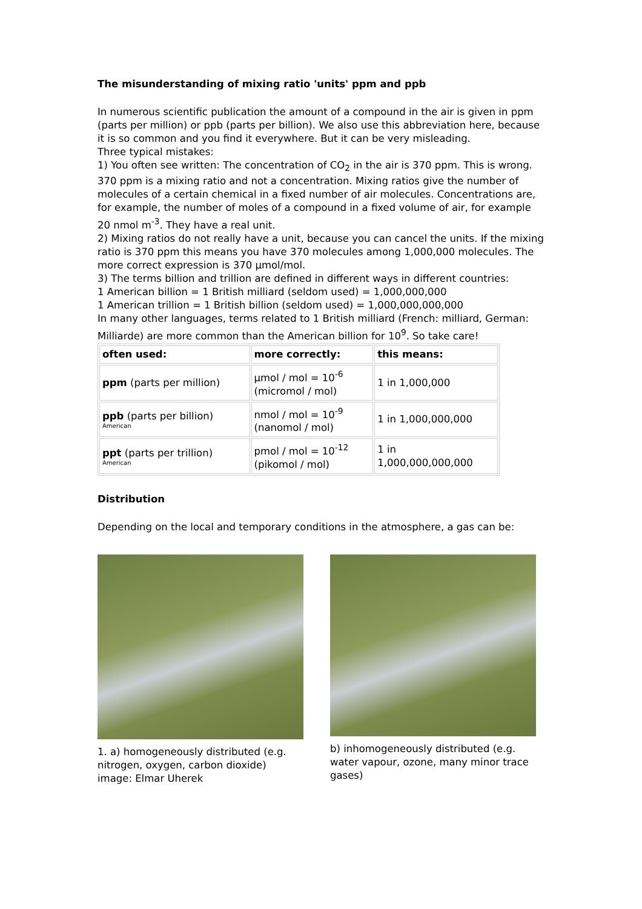The misunderstanding of mixing ratio 'units' ppm and ppb
In numerous scientific publication the amount of a compound in the air is given in ppm (parts per million) or ppb (parts per billion). We also use this abbreviation here, because it is so common and you find it everywhere. But it can be very misleading.
Three typical mistakes:
1) You often see written: The concentration of CO<sub>2</sub> in the air is 370 ppm. This is wrong. 370 ppm is a mixing ratio and not a concentration. Mixing ratios give the number of molecules of a certain chemical in a fixed number of air molecules. Concentrations are, for example, the number of moles of a compound in a fixed volume of air, for example 20 nmol m<sup>-3</sup>. They have a real unit.
2) Mixing ratios do not really have a unit, because you can cancel the units. If the mixing ratio is 370 ppm this means you have 370 molecules among 1,000,000 molecules. The more correct expression is 370 µmol/mol.
3) The terms billion and trillion are defined in different ways in different countries:
1 American billion = 1 British milliard (seldom used) = 1,000,000,000
1 American trillion = 1 British billion (seldom used) = 1,000,000,000,000
In many other languages, terms related to 1 British milliard (French: milliard, German: Milliarde) are more common than the American billion for 10<sup>9</sup>. So take care!
| often used: | more correctly: | this means: |
| --- | --- | --- |
| ppm (parts per million) | µmol / mol = 10<sup>-6</sup> (micromol / mol) | 1 in 1,000,000 |
| ppb (parts per billion) American | nmol / mol = 10<sup>-9</sup> (nanomol / mol) | 1 in 1,000,000,000 |
| ppt (parts per trillion) American | pmol / mol = 10<sup>-12</sup> (pikomol / mol) | 1 in 1,000,000,000,000 |
Distribution
Depending on the local and temporary conditions in the atmosphere, a gas can be:
1. a) homogeneously distributed (e.g. nitrogen, oxygen, carbon dioxide)
image: Elmar Uherek
b) inhomogeneously distributed (e.g. water vapour, ozone, many minor trace gases)